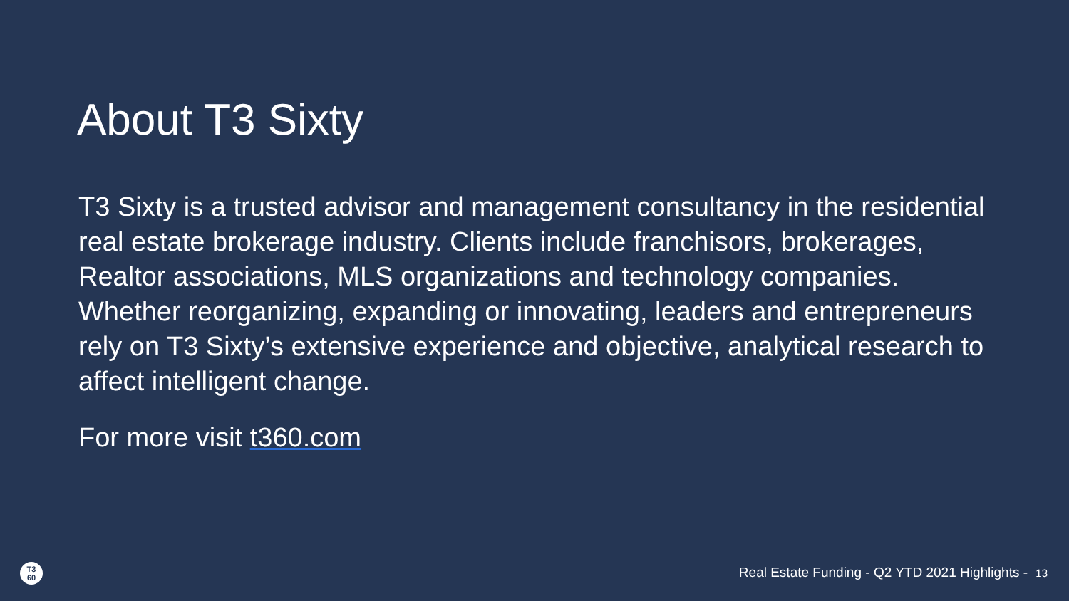About T3 Sixty
T3 Sixty is a trusted advisor and management consultancy in the residential real estate brokerage industry. Clients include franchisors, brokerages, Realtor associations, MLS organizations and technology companies. Whether reorganizing, expanding or innovating, leaders and entrepreneurs rely on T3 Sixty’s extensive experience and objective, analytical research to affect intelligent change.
For more visit t360.com
T3
60
Real Estate Funding - Q2 YTD 2021 Highlights - 13